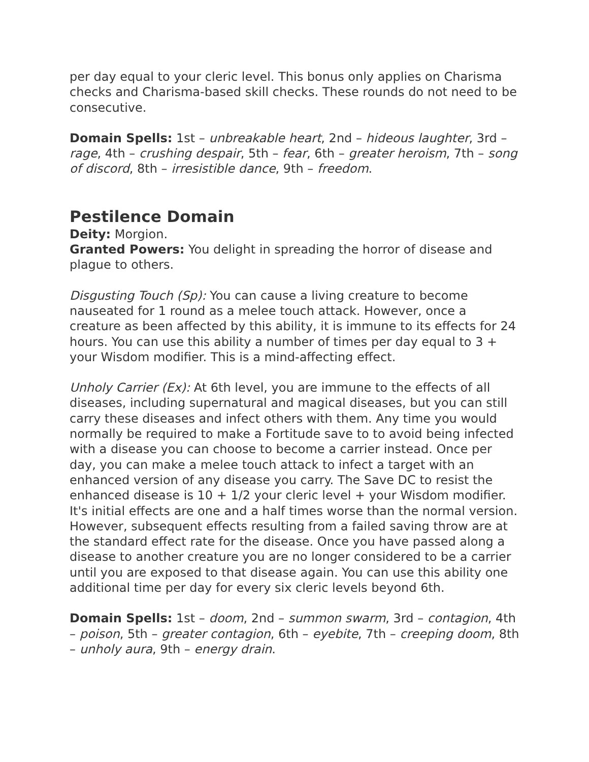per day equal to your cleric level. This bonus only applies on Charisma checks and Charisma-based skill checks. These rounds do not need to be consecutive.
Domain Spells: 1st – unbreakable heart, 2nd – hideous laughter, 3rd – rage, 4th – crushing despair, 5th – fear, 6th – greater heroism, 7th – song of discord, 8th – irresistible dance, 9th – freedom.
Pestilence Domain
Deity: Morgion.
Granted Powers: You delight in spreading the horror of disease and plague to others.
Disgusting Touch (Sp): You can cause a living creature to become nauseated for 1 round as a melee touch attack. However, once a creature as been affected by this ability, it is immune to its effects for 24 hours. You can use this ability a number of times per day equal to 3 + your Wisdom modifier. This is a mind-affecting effect.
Unholy Carrier (Ex): At 6th level, you are immune to the effects of all diseases, including supernatural and magical diseases, but you can still carry these diseases and infect others with them. Any time you would normally be required to make a Fortitude save to to avoid being infected with a disease you can choose to become a carrier instead. Once per day, you can make a melee touch attack to infect a target with an enhanced version of any disease you carry. The Save DC to resist the enhanced disease is 10 + 1/2 your cleric level + your Wisdom modifier. It's initial effects are one and a half times worse than the normal version. However, subsequent effects resulting from a failed saving throw are at the standard effect rate for the disease. Once you have passed along a disease to another creature you are no longer considered to be a carrier until you are exposed to that disease again. You can use this ability one additional time per day for every six cleric levels beyond 6th.
Domain Spells: 1st – doom, 2nd – summon swarm, 3rd – contagion, 4th – poison, 5th – greater contagion, 6th – eyebite, 7th – creeping doom, 8th – unholy aura, 9th – energy drain.